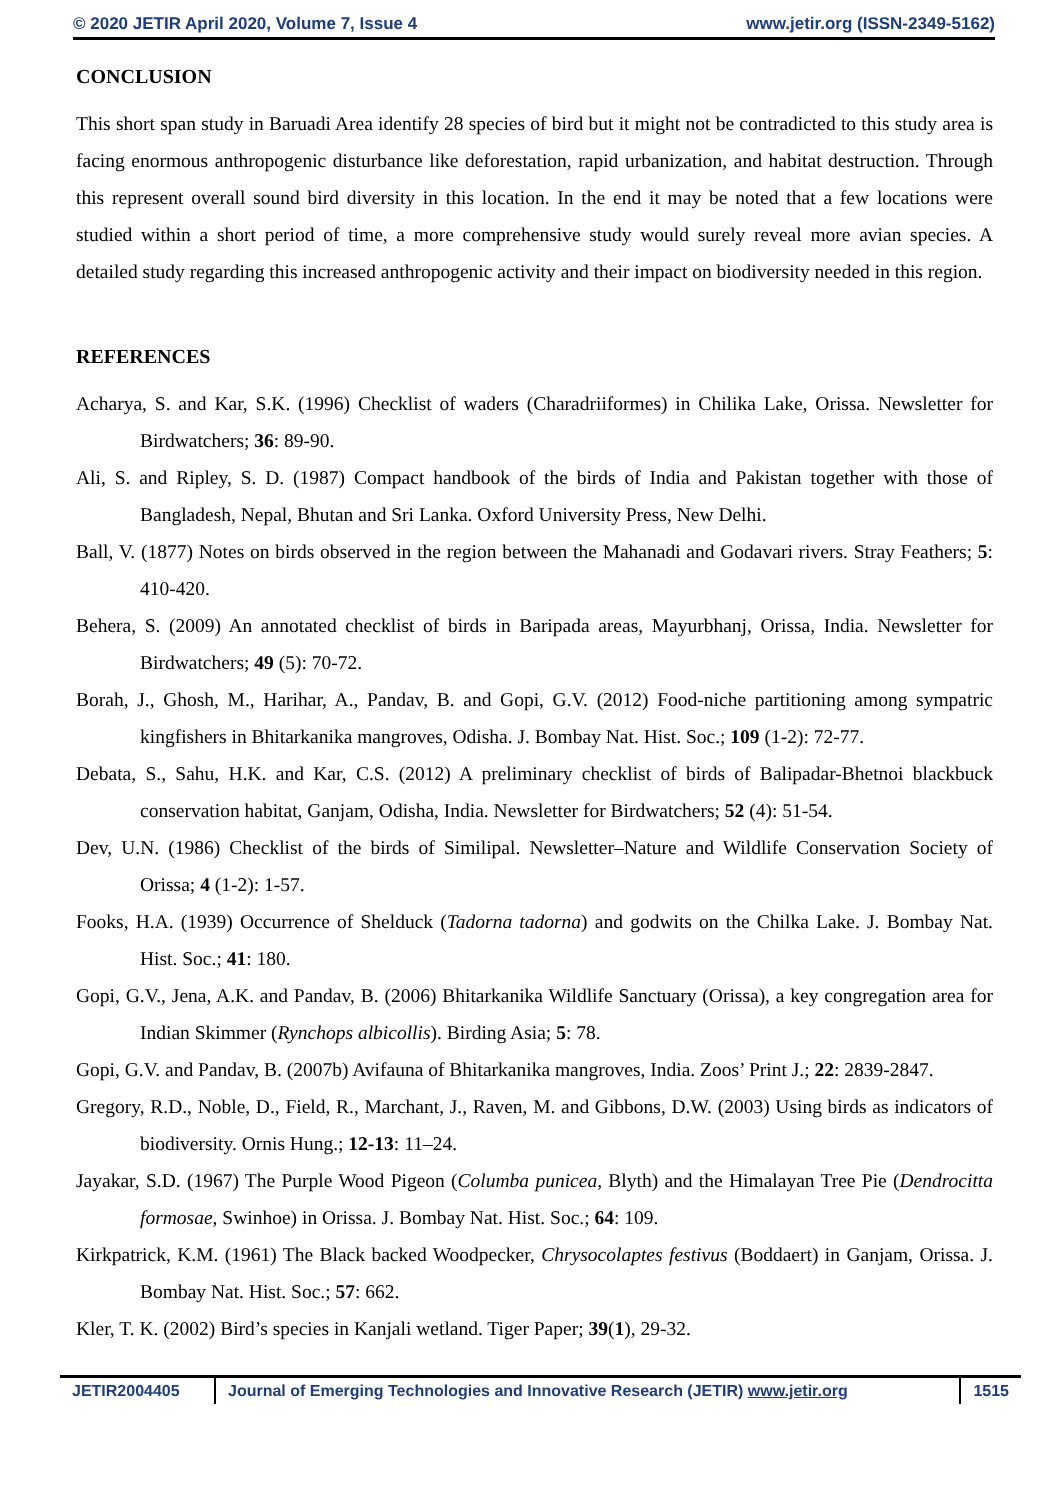© 2020 JETIR April 2020, Volume 7, Issue 4 www.jetir.org (ISSN-2349-5162)
CONCLUSION
This short span study in Baruadi Area identify 28 species of bird but it might not be contradicted to this study area is facing enormous anthropogenic disturbance like deforestation, rapid urbanization, and habitat destruction. Through this represent overall sound bird diversity in this location. In the end it may be noted that a few locations were studied within a short period of time, a more comprehensive study would surely reveal more avian species. A detailed study regarding this increased anthropogenic activity and their impact on biodiversity needed in this region.
REFERENCES
Acharya, S. and Kar, S.K. (1996) Checklist of waders (Charadriiformes) in Chilika Lake, Orissa. Newsletter for Birdwatchers; 36: 89-90.
Ali, S. and Ripley, S. D. (1987) Compact handbook of the birds of India and Pakistan together with those of Bangladesh, Nepal, Bhutan and Sri Lanka. Oxford University Press, New Delhi.
Ball, V. (1877) Notes on birds observed in the region between the Mahanadi and Godavari rivers. Stray Feathers; 5: 410-420.
Behera, S. (2009) An annotated checklist of birds in Baripada areas, Mayurbhanj, Orissa, India. Newsletter for Birdwatchers; 49 (5): 70-72.
Borah, J., Ghosh, M., Harihar, A., Pandav, B. and Gopi, G.V. (2012) Food-niche partitioning among sympatric kingfishers in Bhitarkanika mangroves, Odisha. J. Bombay Nat. Hist. Soc.; 109 (1-2): 72-77.
Debata, S., Sahu, H.K. and Kar, C.S. (2012) A preliminary checklist of birds of Balipadar-Bhetnoi blackbuck conservation habitat, Ganjam, Odisha, India. Newsletter for Birdwatchers; 52 (4): 51-54.
Dev, U.N. (1986) Checklist of the birds of Similipal. Newsletter–Nature and Wildlife Conservation Society of Orissa; 4 (1-2): 1-57.
Fooks, H.A. (1939) Occurrence of Shelduck (Tadorna tadorna) and godwits on the Chilka Lake. J. Bombay Nat. Hist. Soc.; 41: 180.
Gopi, G.V., Jena, A.K. and Pandav, B. (2006) Bhitarkanika Wildlife Sanctuary (Orissa), a key congregation area for Indian Skimmer (Rynchops albicollis). Birding Asia; 5: 78.
Gopi, G.V. and Pandav, B. (2007b) Avifauna of Bhitarkanika mangroves, India. Zoos’ Print J.; 22: 2839-2847.
Gregory, R.D., Noble, D., Field, R., Marchant, J., Raven, M. and Gibbons, D.W. (2003) Using birds as indicators of biodiversity. Ornis Hung.; 12-13: 11–24.
Jayakar, S.D. (1967) The Purple Wood Pigeon (Columba punicea, Blyth) and the Himalayan Tree Pie (Dendrocitta formosae, Swinhoe) in Orissa. J. Bombay Nat. Hist. Soc.; 64: 109.
Kirkpatrick, K.M. (1961) The Black backed Woodpecker, Chrysocolaptes festivus (Boddaert) in Ganjam, Orissa. J. Bombay Nat. Hist. Soc.; 57: 662.
Kler, T. K. (2002) Bird’s species in Kanjali wetland. Tiger Paper; 39(1), 29-32.
JETIR2004405 Journal of Emerging Technologies and Innovative Research (JETIR) www.jetir.org
1515